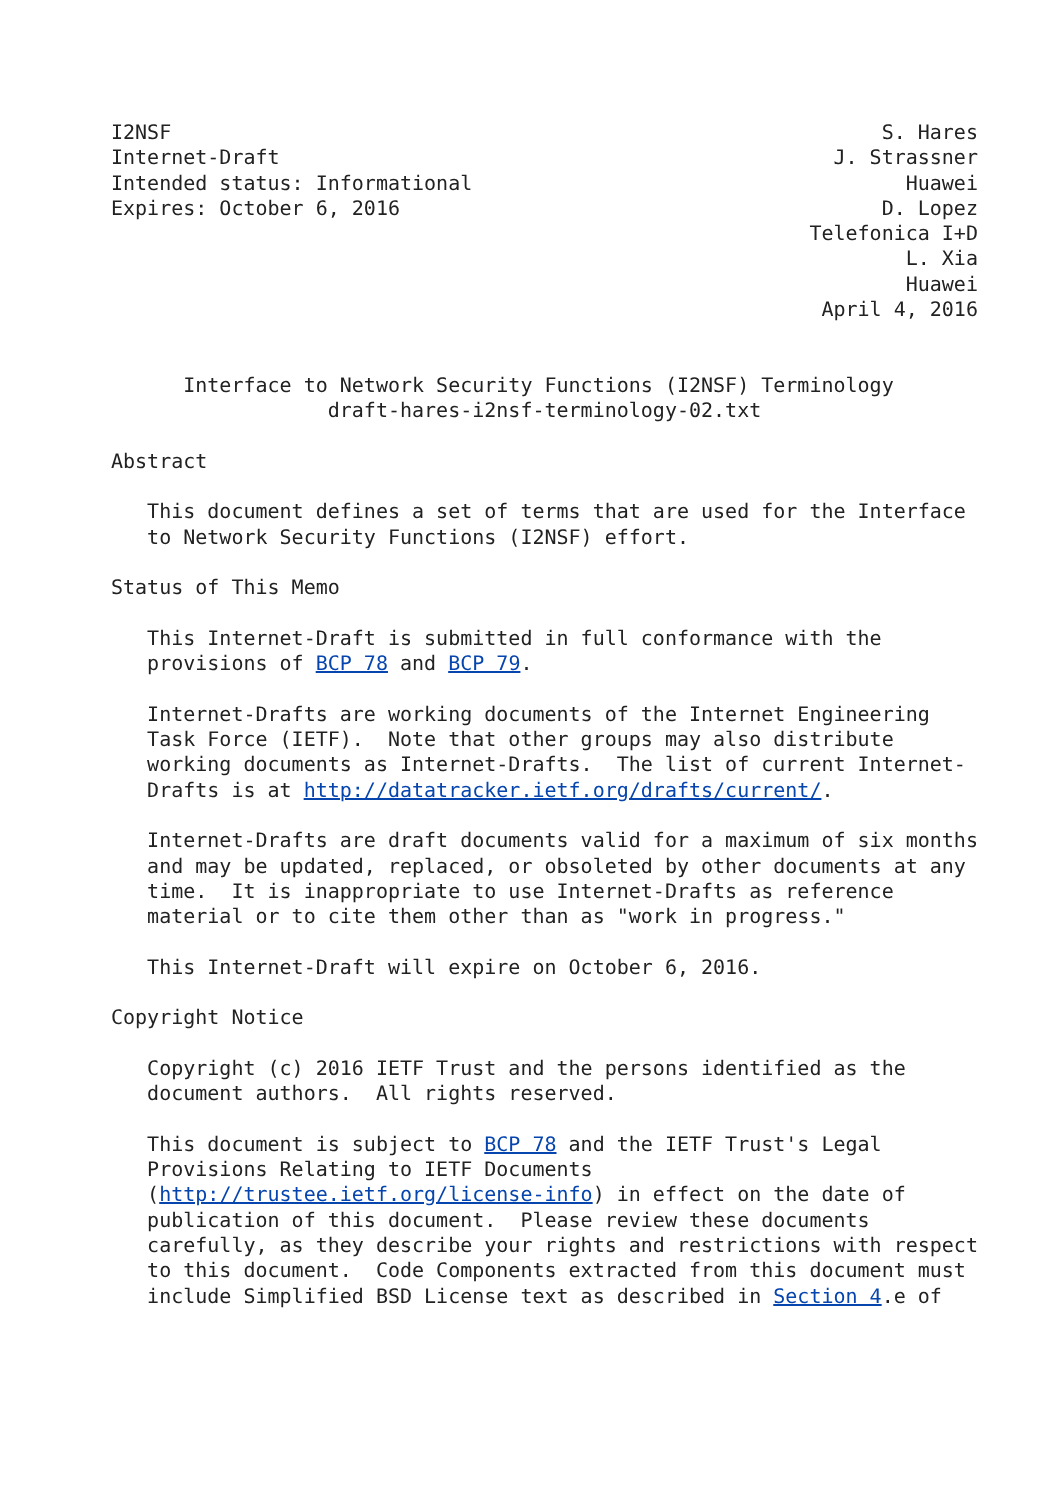I2NSF                                                           S. Hares
Internet-Draft                                              J. Strassner
Intended status: Informational                                    Huawei
Expires: October 6, 2016                                        D. Lopez
                                                          Telefonica I+D
                                                                  L. Xia
                                                                  Huawei
                                                           April 4, 2016


      Interface to Network Security Functions (I2NSF) Terminology
                  draft-hares-i2nsf-terminology-02.txt

Abstract

   This document defines a set of terms that are used for the Interface
   to Network Security Functions (I2NSF) effort.

Status of This Memo

   This Internet-Draft is submitted in full conformance with the
   provisions of BCP 78 and BCP 79.

   Internet-Drafts are working documents of the Internet Engineering
   Task Force (IETF).  Note that other groups may also distribute
   working documents as Internet-Drafts.  The list of current Internet-
   Drafts is at http://datatracker.ietf.org/drafts/current/.

   Internet-Drafts are draft documents valid for a maximum of six months
   and may be updated, replaced, or obsoleted by other documents at any
   time.  It is inappropriate to use Internet-Drafts as reference
   material or to cite them other than as "work in progress."

   This Internet-Draft will expire on October 6, 2016.

Copyright Notice

   Copyright (c) 2016 IETF Trust and the persons identified as the
   document authors.  All rights reserved.

   This document is subject to BCP 78 and the IETF Trust's Legal
   Provisions Relating to IETF Documents
   (http://trustee.ietf.org/license-info) in effect on the date of
   publication of this document.  Please review these documents
   carefully, as they describe your rights and restrictions with respect
   to this document.  Code Components extracted from this document must
   include Simplified BSD License text as described in Section 4.e of